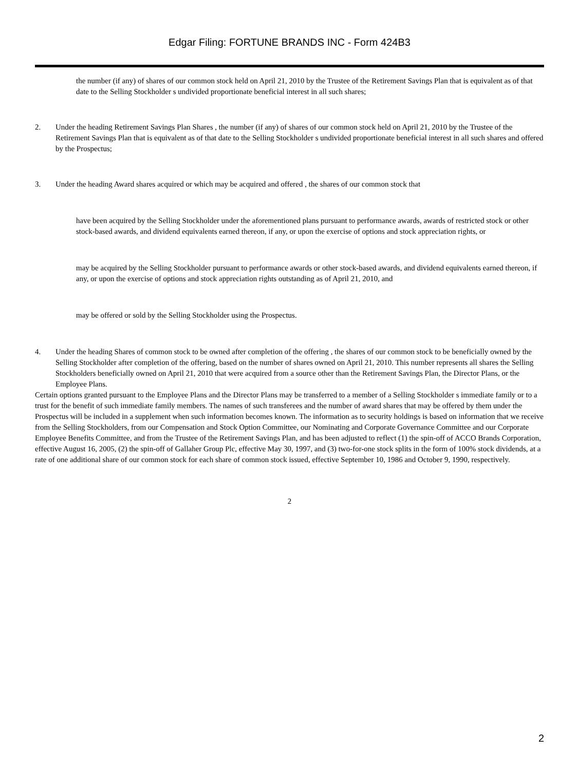Edgar Filing: FORTUNE BRANDS INC - Form 424B3
the number (if any) of shares of our common stock held on April 21, 2010 by the Trustee of the Retirement Savings Plan that is equivalent as of that date to the Selling Stockholder s undivided proportionate beneficial interest in all such shares;
2. Under the heading Retirement Savings Plan Shares , the number (if any) of shares of our common stock held on April 21, 2010 by the Trustee of the Retirement Savings Plan that is equivalent as of that date to the Selling Stockholder s undivided proportionate beneficial interest in all such shares and offered by the Prospectus;
3. Under the heading Award shares acquired or which may be acquired and offered , the shares of our common stock that
have been acquired by the Selling Stockholder under the aforementioned plans pursuant to performance awards, awards of restricted stock or other stock-based awards, and dividend equivalents earned thereon, if any, or upon the exercise of options and stock appreciation rights, or
may be acquired by the Selling Stockholder pursuant to performance awards or other stock-based awards, and dividend equivalents earned thereon, if any, or upon the exercise of options and stock appreciation rights outstanding as of April 21, 2010, and
may be offered or sold by the Selling Stockholder using the Prospectus.
4. Under the heading Shares of common stock to be owned after completion of the offering , the shares of our common stock to be beneficially owned by the Selling Stockholder after completion of the offering, based on the number of shares owned on April 21, 2010. This number represents all shares the Selling Stockholders beneficially owned on April 21, 2010 that were acquired from a source other than the Retirement Savings Plan, the Director Plans, or the Employee Plans.
Certain options granted pursuant to the Employee Plans and the Director Plans may be transferred to a member of a Selling Stockholder s immediate family or to a trust for the benefit of such immediate family members. The names of such transferees and the number of award shares that may be offered by them under the Prospectus will be included in a supplement when such information becomes known. The information as to security holdings is based on information that we receive from the Selling Stockholders, from our Compensation and Stock Option Committee, our Nominating and Corporate Governance Committee and our Corporate Employee Benefits Committee, and from the Trustee of the Retirement Savings Plan, and has been adjusted to reflect (1) the spin-off of ACCO Brands Corporation, effective August 16, 2005, (2) the spin-off of Gallaher Group Plc, effective May 30, 1997, and (3) two-for-one stock splits in the form of 100% stock dividends, at a rate of one additional share of our common stock for each share of common stock issued, effective September 10, 1986 and October 9, 1990, respectively.
2
2